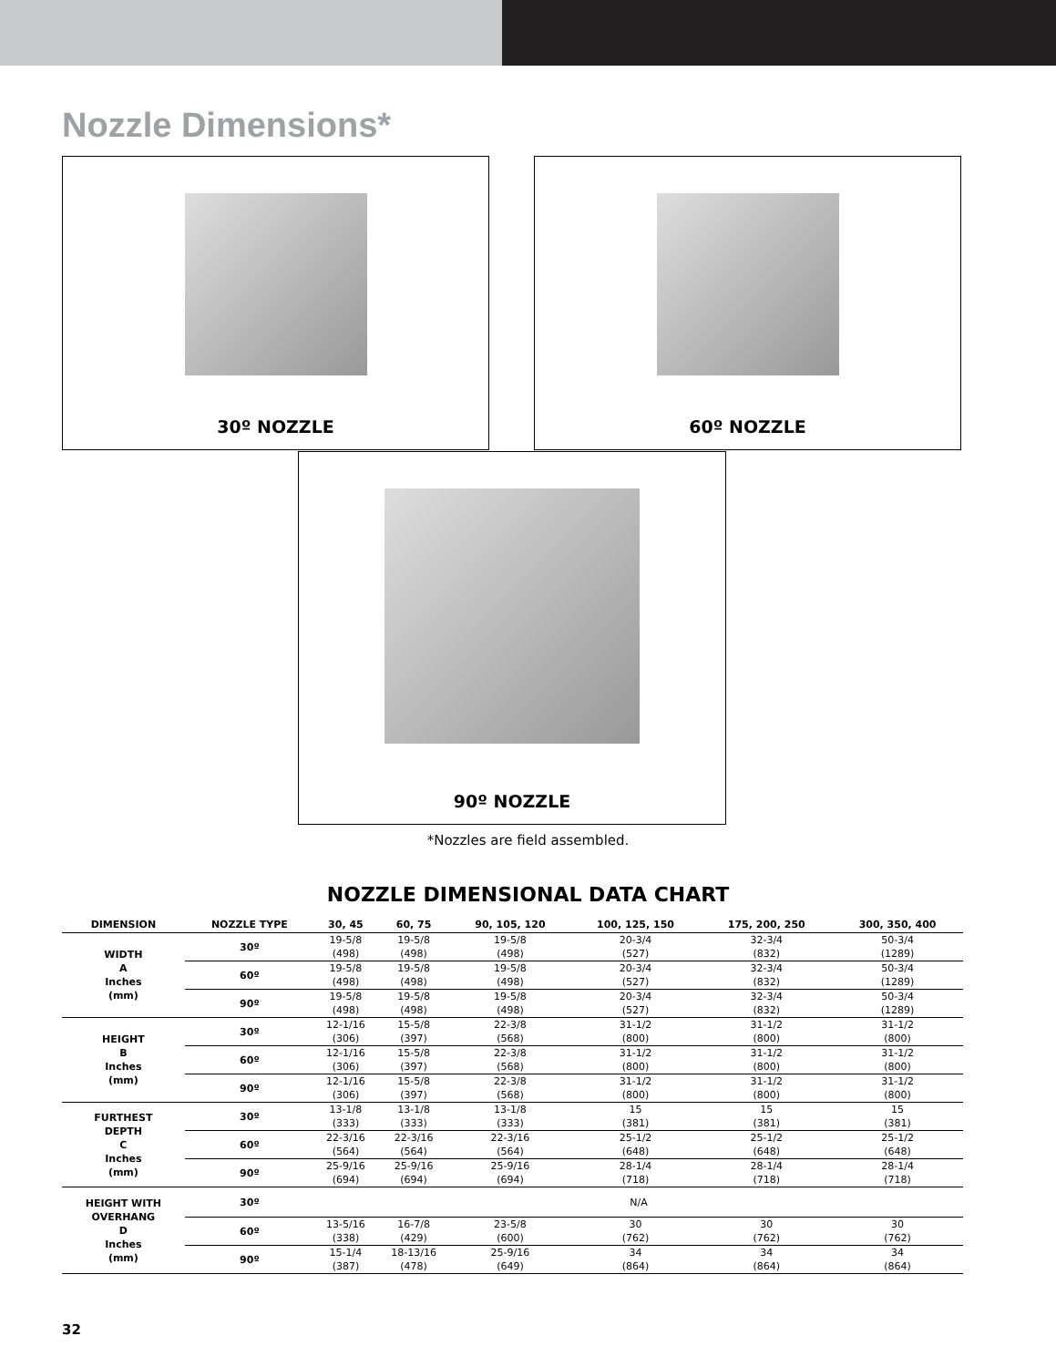Nozzle Dimensions*
30º NOZZLE
60º NOZZLE
90º NOZZLE
*Nozzles are field assembled.
NOZZLE DIMENSIONAL DATA CHART
| DIMENSION | NOZZLE TYPE | 30, 45 | 60, 75 | 90, 105, 120 | 100, 125, 150 | 175, 200, 250 | 300, 350, 400 |
| --- | --- | --- | --- | --- | --- | --- | --- |
| WIDTH A Inches (mm) | 30º | 19-5/8 (498) | 19-5/8 (498) | 19-5/8 (498) | 20-3/4 (527) | 32-3/4 (832) | 50-3/4 (1289) |
| | 60º | 19-5/8 (498) | 19-5/8 (498) | 19-5/8 (498) | 20-3/4 (527) | 32-3/4 (832) | 50-3/4 (1289) |
| | 90º | 19-5/8 (498) | 19-5/8 (498) | 19-5/8 (498) | 20-3/4 (527) | 32-3/4 (832) | 50-3/4 (1289) |
| HEIGHT B Inches (mm) | 30º | 12-1/16 (306) | 15-5/8 (397) | 22-3/8 (568) | 31-1/2 (800) | 31-1/2 (800) | 31-1/2 (800) |
| | 60º | 12-1/16 (306) | 15-5/8 (397) | 22-3/8 (568) | 31-1/2 (800) | 31-1/2 (800) | 31-1/2 (800) |
| | 90º | 12-1/16 (306) | 15-5/8 (397) | 22-3/8 (568) | 31-1/2 (800) | 31-1/2 (800) | 31-1/2 (800) |
| FURTHEST DEPTH C Inches (mm) | 30º | 13-1/8 (333) | 13-1/8 (333) | 13-1/8 (333) | 15 (381) | 15 (381) | 15 (381) |
| | 60º | 22-3/16 (564) | 22-3/16 (564) | 22-3/16 (564) | 25-1/2 (648) | 25-1/2 (648) | 25-1/2 (648) |
| | 90º | 25-9/16 (694) | 25-9/16 (694) | 25-9/16 (694) | 28-1/4 (718) | 28-1/4 (718) | 28-1/4 (718) |
| HEIGHT WITH OVERHANG D Inches (mm) | 30º | N/A | | | | | |
| | 60º | 13-5/16 (338) | 16-7/8 (429) | 23-5/8 (600) | 30 (762) | 30 (762) | 30 (762) |
| | 90º | 15-1/4 (387) | 18-13/16 (478) | 25-9/16 (649) | 34 (864) | 34 (864) | 34 (864) |
32